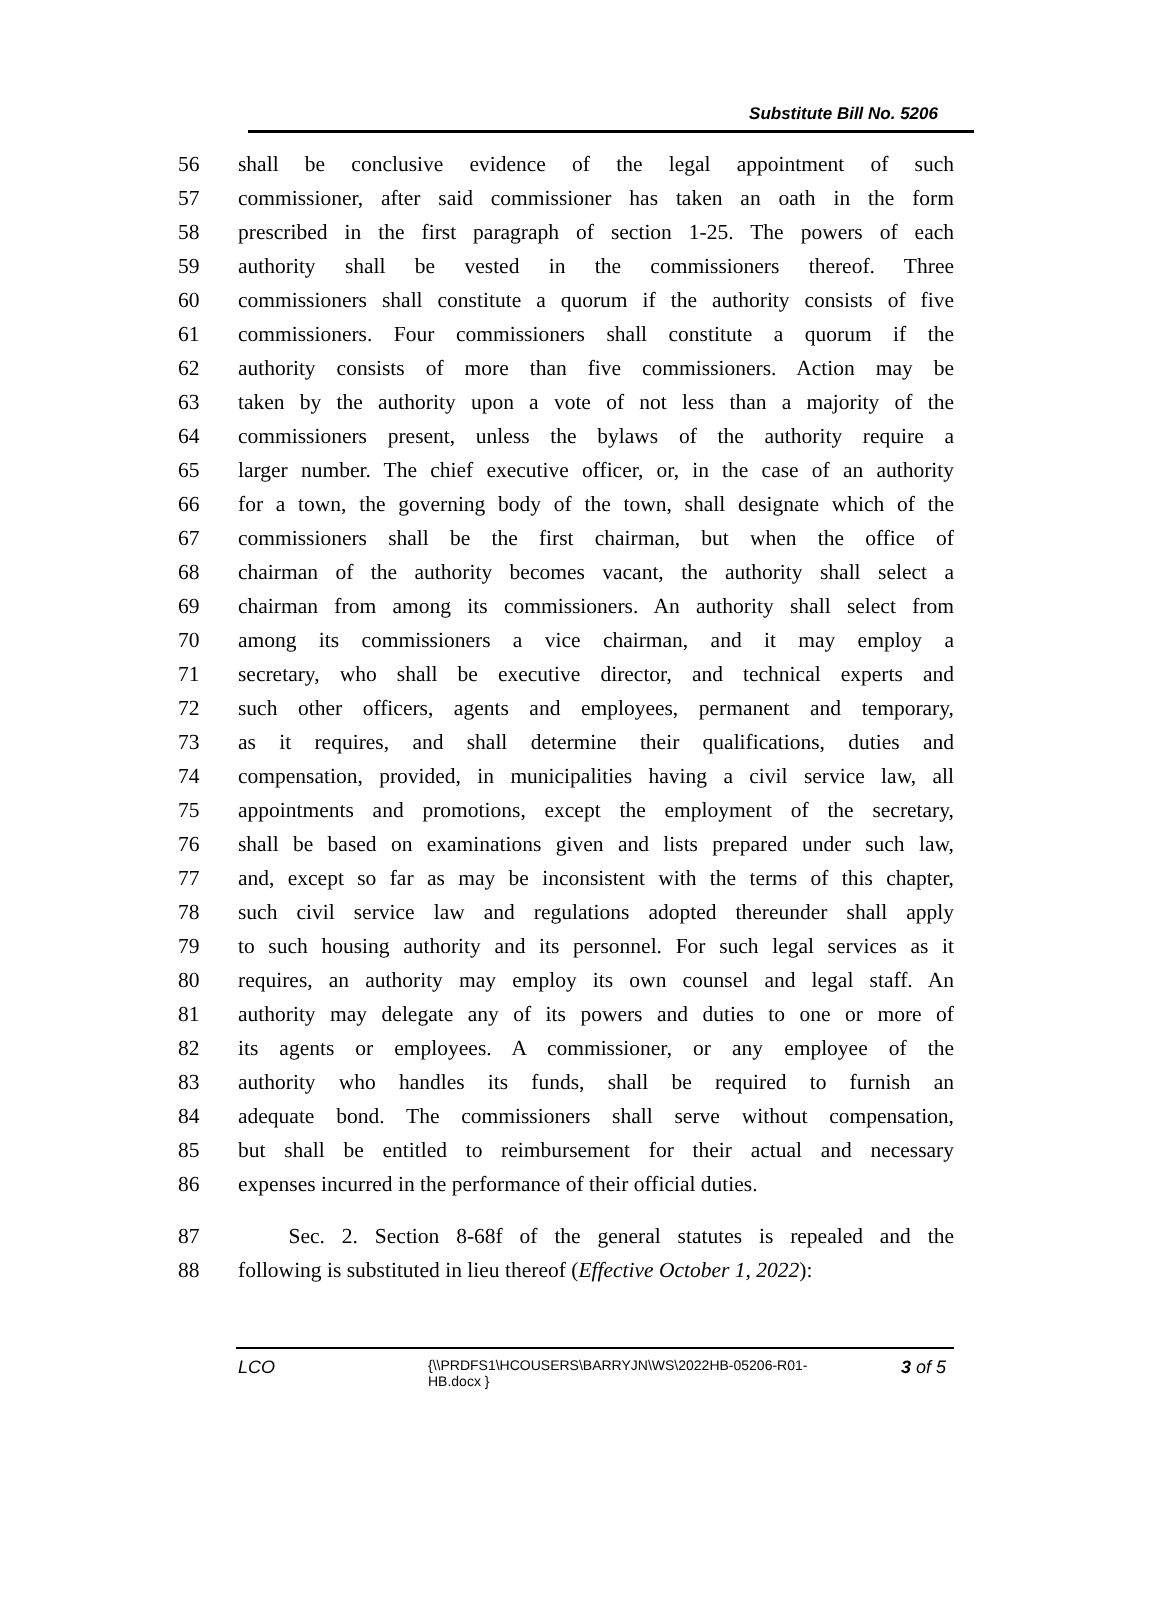Substitute Bill No. 5206
56 shall be conclusive evidence of the legal appointment of such
57 commissioner, after said commissioner has taken an oath in the form
58 prescribed in the first paragraph of section 1-25. The powers of each
59 authority shall be vested in the commissioners thereof. Three
60 commissioners shall constitute a quorum if the authority consists of five
61 commissioners. Four commissioners shall constitute a quorum if the
62 authority consists of more than five commissioners. Action may be
63 taken by the authority upon a vote of not less than a majority of the
64 commissioners present, unless the bylaws of the authority require a
65 larger number. The chief executive officer, or, in the case of an authority
66 for a town, the governing body of the town, shall designate which of the
67 commissioners shall be the first chairman, but when the office of
68 chairman of the authority becomes vacant, the authority shall select a
69 chairman from among its commissioners. An authority shall select from
70 among its commissioners a vice chairman, and it may employ a
71 secretary, who shall be executive director, and technical experts and
72 such other officers, agents and employees, permanent and temporary,
73 as it requires, and shall determine their qualifications, duties and
74 compensation, provided, in municipalities having a civil service law, all
75 appointments and promotions, except the employment of the secretary,
76 shall be based on examinations given and lists prepared under such law,
77 and, except so far as may be inconsistent with the terms of this chapter,
78 such civil service law and regulations adopted thereunder shall apply
79 to such housing authority and its personnel. For such legal services as it
80 requires, an authority may employ its own counsel and legal staff. An
81 authority may delegate any of its powers and duties to one or more of
82 its agents or employees. A commissioner, or any employee of the
83 authority who handles its funds, shall be required to furnish an
84 adequate bond. The commissioners shall serve without compensation,
85 but shall be entitled to reimbursement for their actual and necessary
86 expenses incurred in the performance of their official duties.
87 Sec. 2. Section 8-68f of the general statutes is repealed and the
88 following is substituted in lieu thereof (Effective October 1, 2022):
LCO
{\\PRDFS1\HCOUSERS\BARRYJN\WS\2022HB-05206-R01-HB.docx }
3 of 5